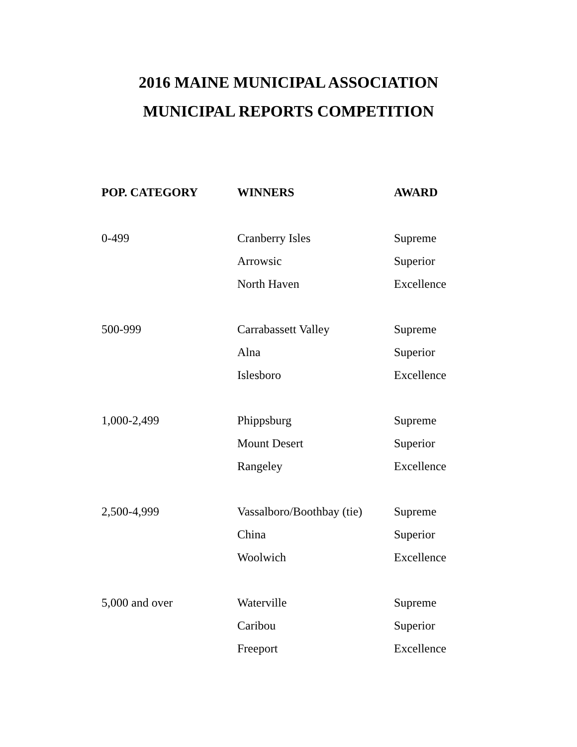2016 MAINE MUNICIPAL ASSOCIATION
MUNICIPAL REPORTS COMPETITION
| POP. CATEGORY | WINNERS | AWARD |
| --- | --- | --- |
| 0-499 | Cranberry Isles | Supreme |
| | Arrowsic | Superior |
| | North Haven | Excellence |
| 500-999 | Carrabassett Valley | Supreme |
| | Alna | Superior |
| | Islesboro | Excellence |
| 1,000-2,499 | Phippsburg | Supreme |
| | Mount Desert | Superior |
| | Rangeley | Excellence |
| 2,500-4,999 | Vassalboro/Boothbay (tie) | Supreme |
| | China | Superior |
| | Woolwich | Excellence |
| 5,000 and over | Waterville | Supreme |
| | Caribou | Superior |
| | Freeport | Excellence |